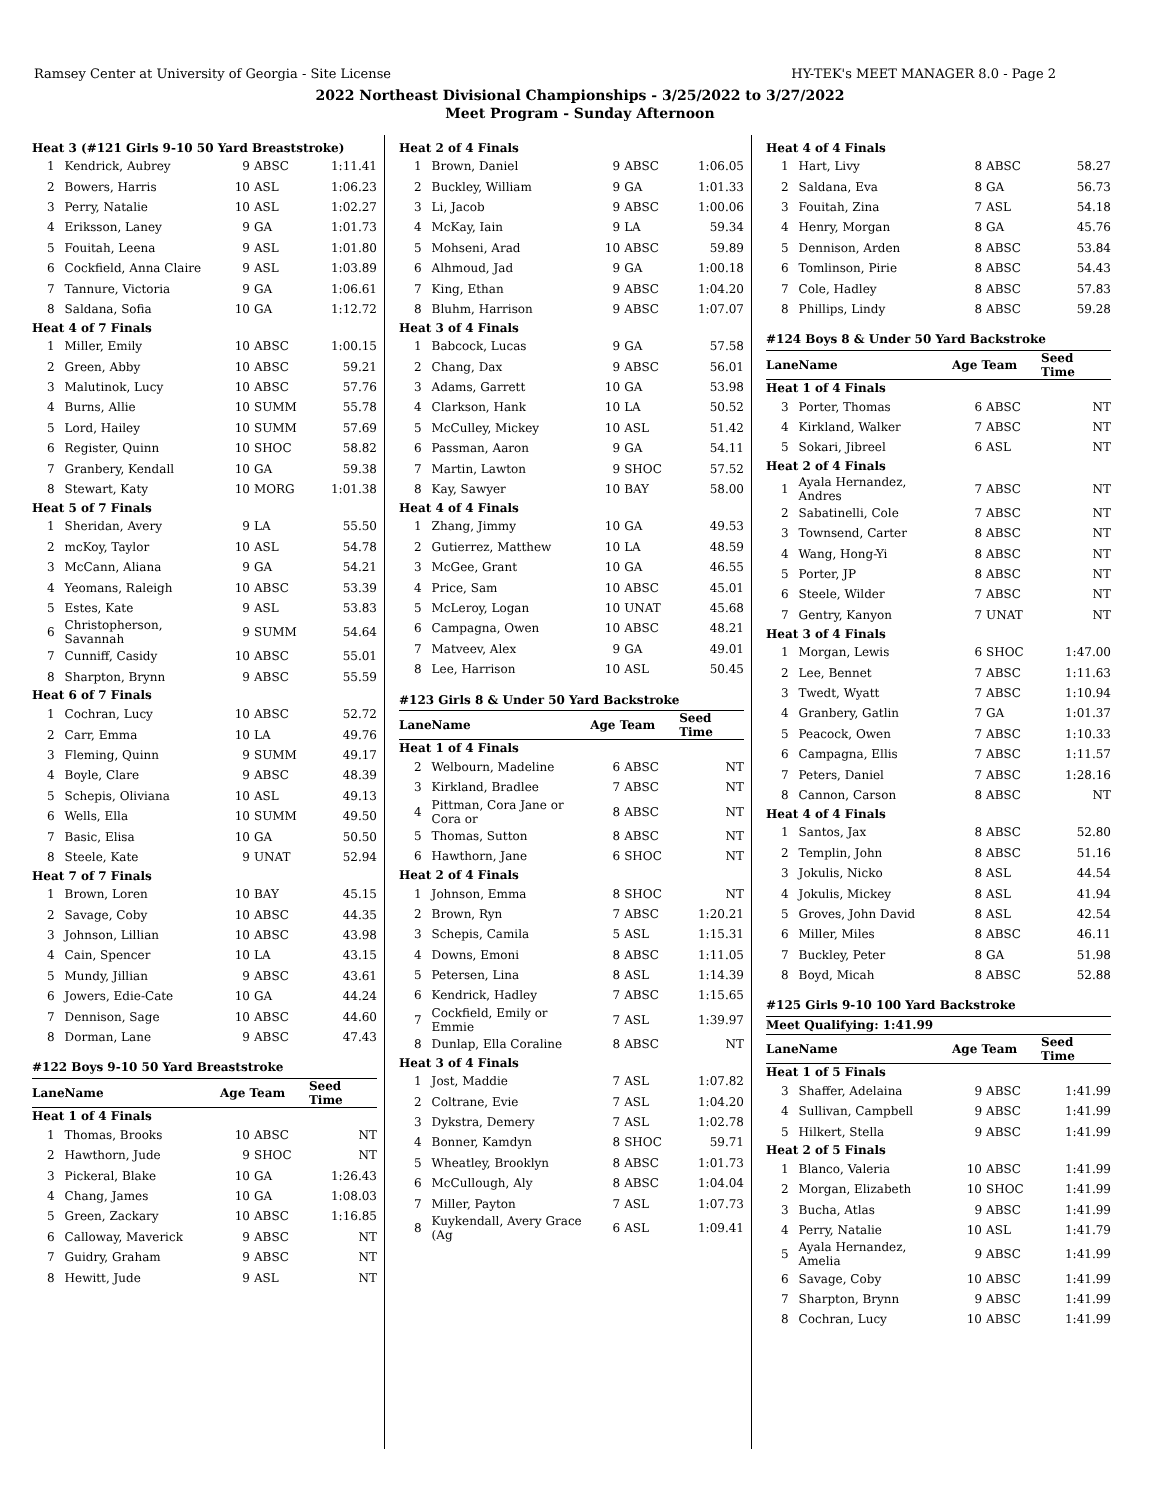Ramsey Center at University of Georgia - Site License HY-TEK's MEET MANAGER 8.0 - Page 2
2022 Northeast Divisional Championships - 3/25/2022 to 3/27/2022
Meet Program - Sunday Afternoon
| Heat 3 (#121 Girls 9-10 50 Yard Breaststroke) | | | | |
| 1 | Kendrick, Aubrey | 9 | ABSC | 1:11.41 |
| 2 | Bowers, Harris | 10 | ASL | 1:06.23 |
| 3 | Perry, Natalie | 10 | ASL | 1:02.27 |
| 4 | Eriksson, Laney | 9 | GA | 1:01.73 |
| 5 | Fouitah, Leena | 9 | ASL | 1:01.80 |
| 6 | Cockfield, Anna Claire | 9 | ASL | 1:03.89 |
| 7 | Tannure, Victoria | 9 | GA | 1:06.61 |
| 8 | Saldana, Sofia | 10 | GA | 1:12.72 |
| Heat 4 of 7 Finals | | | | |
| 1 | Miller, Emily | 10 | ABSC | 1:00.15 |
| 2 | Green, Abby | 10 | ABSC | 59.21 |
| 3 | Malutinok, Lucy | 10 | ABSC | 57.76 |
| 4 | Burns, Allie | 10 | SUMM | 55.78 |
| 5 | Lord, Hailey | 10 | SUMM | 57.69 |
| 6 | Register, Quinn | 10 | SHOC | 58.82 |
| 7 | Granbery, Kendall | 10 | GA | 59.38 |
| 8 | Stewart, Katy | 10 | MORG | 1:01.38 |
| Heat 5 of 7 Finals | | | | |
| 1 | Sheridan, Avery | 9 | LA | 55.50 |
| 2 | mcKoy, Taylor | 10 | ASL | 54.78 |
| 3 | McCann, Aliana | 9 | GA | 54.21 |
| 4 | Yeomans, Raleigh | 10 | ABSC | 53.39 |
| 5 | Estes, Kate | 9 | ASL | 53.83 |
| 6 | Christopherson, Savannah | 9 | SUMM | 54.64 |
| 7 | Cunniff, Casidy | 10 | ABSC | 55.01 |
| 8 | Sharpton, Brynn | 9 | ABSC | 55.59 |
| Heat 6 of 7 Finals | | | | |
| 1 | Cochran, Lucy | 10 | ABSC | 52.72 |
| 2 | Carr, Emma | 10 | LA | 49.76 |
| 3 | Fleming, Quinn | 9 | SUMM | 49.17 |
| 4 | Boyle, Clare | 9 | ABSC | 48.39 |
| 5 | Schepis, Oliviana | 10 | ASL | 49.13 |
| 6 | Wells, Ella | 10 | SUMM | 49.50 |
| 7 | Basic, Elisa | 10 | GA | 50.50 |
| 8 | Steele, Kate | 9 | UNAT | 52.94 |
| Heat 7 of 7 Finals | | | | |
| 1 | Brown, Loren | 10 | BAY | 45.15 |
| 2 | Savage, Coby | 10 | ABSC | 44.35 |
| 3 | Johnson, Lillian | 10 | ABSC | 43.98 |
| 4 | Cain, Spencer | 10 | LA | 43.15 |
| 5 | Mundy, Jillian | 9 | ABSC | 43.61 |
| 6 | Jowers, Edie-Cate | 10 | GA | 44.24 |
| 7 | Dennison, Sage | 10 | ABSC | 44.60 |
| 8 | Dorman, Lane | 9 | ABSC | 47.43 |
| #122 Boys 9-10 50 Yard Breaststroke | | | | |
| Lane | Name | Age Team | | Seed Time |
| Heat 1 of 4 Finals | | | | |
| 1 | Thomas, Brooks | 10 | ABSC | NT |
| 2 | Hawthorn, Jude | 9 | SHOC | NT |
| 3 | Pickeral, Blake | 10 | GA | 1:26.43 |
| 4 | Chang, James | 10 | GA | 1:08.03 |
| 5 | Green, Zackary | 10 | ABSC | 1:16.85 |
| 6 | Calloway, Maverick | 9 | ABSC | NT |
| 7 | Guidry, Graham | 9 | ABSC | NT |
| 8 | Hewitt, Jude | 9 | ASL | NT |
| Heat 2 of 4 Finals | | | | |
| 1 | Brown, Daniel | 9 | ABSC | 1:06.05 |
| 2 | Buckley, William | 9 | GA | 1:01.33 |
| 3 | Li, Jacob | 9 | ABSC | 1:00.06 |
| 4 | McKay, Iain | 9 | LA | 59.34 |
| 5 | Mohseni, Arad | 10 | ABSC | 59.89 |
| 6 | Alhmoud, Jad | 9 | GA | 1:00.18 |
| 7 | King, Ethan | 9 | ABSC | 1:04.20 |
| 8 | Bluhm, Harrison | 9 | ABSC | 1:07.07 |
| Heat 3 of 4 Finals | | | | |
| 1 | Babcock, Lucas | 9 | GA | 57.58 |
| 2 | Chang, Dax | 9 | ABSC | 56.01 |
| 3 | Adams, Garrett | 10 | GA | 53.98 |
| 4 | Clarkson, Hank | 10 | LA | 50.52 |
| 5 | McCulley, Mickey | 10 | ASL | 51.42 |
| 6 | Passman, Aaron | 9 | GA | 54.11 |
| 7 | Martin, Lawton | 9 | SHOC | 57.52 |
| 8 | Kay, Sawyer | 10 | BAY | 58.00 |
| Heat 4 of 4 Finals | | | | |
| 1 | Zhang, Jimmy | 10 | GA | 49.53 |
| 2 | Gutierrez, Matthew | 10 | LA | 48.59 |
| 3 | McGee, Grant | 10 | GA | 46.55 |
| 4 | Price, Sam | 10 | ABSC | 45.01 |
| 5 | McLeroy, Logan | 10 | UNAT | 45.68 |
| 6 | Campagna, Owen | 10 | ABSC | 48.21 |
| 7 | Matveev, Alex | 9 | GA | 49.01 |
| 8 | Lee, Harrison | 10 | ASL | 50.45 |
| #123 Girls 8 & Under 50 Yard Backstroke | | | | |
| Lane | Name | Age Team | | Seed Time |
| Heat 1 of 4 Finals | | | | |
| 2 | Welbourn, Madeline | 6 | ABSC | NT |
| 3 | Kirkland, Bradlee | 7 | ABSC | NT |
| 4 | Pittman, Cora Jane or Cora or | 8 | ABSC | NT |
| 5 | Thomas, Sutton | 8 | ABSC | NT |
| 6 | Hawthorn, Jane | 6 | SHOC | NT |
| Heat 2 of 4 Finals | | | | |
| 1 | Johnson, Emma | 8 | SHOC | NT |
| 2 | Brown, Ryn | 7 | ABSC | 1:20.21 |
| 3 | Schepis, Camila | 5 | ASL | 1:15.31 |
| 4 | Downs, Emoni | 8 | ABSC | 1:11.05 |
| 5 | Petersen, Lina | 8 | ASL | 1:14.39 |
| 6 | Kendrick, Hadley | 7 | ABSC | 1:15.65 |
| 7 | Cockfield, Emily or Emmie | 7 | ASL | 1:39.97 |
| 8 | Dunlap, Ella Coraline | 8 | ABSC | NT |
| Heat 3 of 4 Finals | | | | |
| 1 | Jost, Maddie | 7 | ASL | 1:07.82 |
| 2 | Coltrane, Evie | 7 | ASL | 1:04.20 |
| 3 | Dykstra, Demery | 7 | ASL | 1:02.78 |
| 4 | Bonner, Kamdyn | 8 | SHOC | 59.71 |
| 5 | Wheatley, Brooklyn | 8 | ABSC | 1:01.73 |
| 6 | McCullough, Aly | 8 | ABSC | 1:04.04 |
| 7 | Miller, Payton | 7 | ASL | 1:07.73 |
| 8 | Kuykendall, Avery Grace (Ag | 6 | ASL | 1:09.41 |
| Heat 4 of 4 Finals | | | | |
| 1 | Hart, Livy | 8 | ABSC | 58.27 |
| 2 | Saldana, Eva | 8 | GA | 56.73 |
| 3 | Fouitah, Zina | 7 | ASL | 54.18 |
| 4 | Henry, Morgan | 8 | GA | 45.76 |
| 5 | Dennison, Arden | 8 | ABSC | 53.84 |
| 6 | Tomlinson, Pirie | 8 | ABSC | 54.43 |
| 7 | Cole, Hadley | 8 | ABSC | 57.83 |
| 8 | Phillips, Lindy | 8 | ABSC | 59.28 |
| #124 Boys 8 & Under 50 Yard Backstroke | | | | |
| Lane | Name | Age Team | | Seed Time |
| Heat 1 of 4 Finals | | | | |
| 3 | Porter, Thomas | 6 | ABSC | NT |
| 4 | Kirkland, Walker | 7 | ABSC | NT |
| 5 | Sokari, Jibreel | 6 | ASL | NT |
| Heat 2 of 4 Finals | | | | |
| 1 | Ayala Hernandez, Andres | 7 | ABSC | NT |
| 2 | Sabatinelli, Cole | 7 | ABSC | NT |
| 3 | Townsend, Carter | 8 | ABSC | NT |
| 4 | Wang, Hong-Yi | 8 | ABSC | NT |
| 5 | Porter, JP | 8 | ABSC | NT |
| 6 | Steele, Wilder | 7 | ABSC | NT |
| 7 | Gentry, Kanyon | 7 | UNAT | NT |
| Heat 3 of 4 Finals | | | | |
| 1 | Morgan, Lewis | 6 | SHOC | 1:47.00 |
| 2 | Lee, Bennet | 7 | ABSC | 1:11.63 |
| 3 | Twedt, Wyatt | 7 | ABSC | 1:10.94 |
| 4 | Granbery, Gatlin | 7 | GA | 1:01.37 |
| 5 | Peacock, Owen | 7 | ABSC | 1:10.33 |
| 6 | Campagna, Ellis | 7 | ABSC | 1:11.57 |
| 7 | Peters, Daniel | 7 | ABSC | 1:28.16 |
| 8 | Cannon, Carson | 8 | ABSC | NT |
| Heat 4 of 4 Finals | | | | |
| 1 | Santos, Jax | 8 | ABSC | 52.80 |
| 2 | Templin, John | 8 | ABSC | 51.16 |
| 3 | Jokulis, Nicko | 8 | ASL | 44.54 |
| 4 | Jokulis, Mickey | 8 | ASL | 41.94 |
| 5 | Groves, John David | 8 | ASL | 42.54 |
| 6 | Miller, Miles | 8 | ABSC | 46.11 |
| 7 | Buckley, Peter | 8 | GA | 51.98 |
| 8 | Boyd, Micah | 8 | ABSC | 52.88 |
| #125 Girls 9-10 100 Yard Backstroke | | | | |
| Meet Qualifying: 1:41.99 | | | | |
| Lane | Name | Age Team | | Seed Time |
| Heat 1 of 5 Finals | | | | |
| 3 | Shaffer, Adelaina | 9 | ABSC | 1:41.99 |
| 4 | Sullivan, Campbell | 9 | ABSC | 1:41.99 |
| 5 | Hilkert, Stella | 9 | ABSC | 1:41.99 |
| Heat 2 of 5 Finals | | | | |
| 1 | Blanco, Valeria | 10 | ABSC | 1:41.99 |
| 2 | Morgan, Elizabeth | 10 | SHOC | 1:41.99 |
| 3 | Bucha, Atlas | 9 | ABSC | 1:41.99 |
| 4 | Perry, Natalie | 10 | ASL | 1:41.79 |
| 5 | Ayala Hernandez, Amelia | 9 | ABSC | 1:41.99 |
| 6 | Savage, Coby | 10 | ABSC | 1:41.99 |
| 7 | Sharpton, Brynn | 9 | ABSC | 1:41.99 |
| 8 | Cochran, Lucy | 10 | ABSC | 1:41.99 |